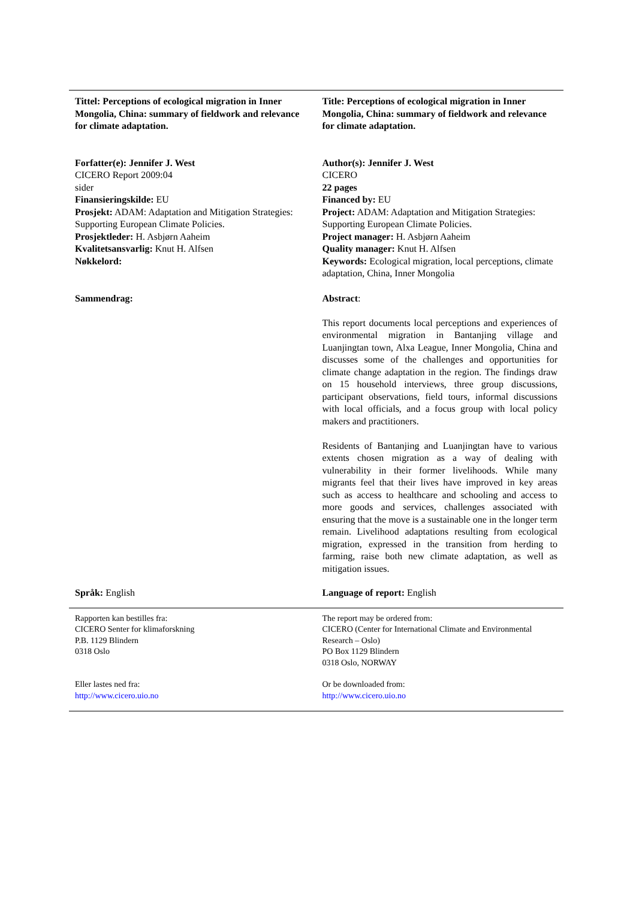| Tittel: Perceptions of ecological migration in Inner Mongolia, China: summary of fieldwork and relevance for climate adaptation. | Title: Perceptions of ecological migration in Inner Mongolia, China: summary of fieldwork and relevance for climate adaptation. |
| Forfatter(e): Jennifer J. West CICERO Report 2009:04 sider Finansieringskilde: EU Prosjekt: ADAM: Adaptation and Mitigation Strategies: Supporting European Climate Policies. Prosjektleder: H. Asbjørn Aaheim Kvalitetsansvarlig: Knut H. Alfsen Nøkkelord: | Author(s): Jennifer J. West CICERO 22 pages Financed by: EU Project: ADAM: Adaptation and Mitigation Strategies: Supporting European Climate Policies. Project manager: H. Asbjørn Aaheim Quality manager: Knut H. Alfsen Keywords: Ecological migration, local perceptions, climate adaptation, China, Inner Mongolia |
| Sammendrag: | Abstract : This report documents local perceptions and experiences of environmental migration in Bantanjing village and Luanjingtan town, Alxa League, Inner Mongolia, China and discusses some of the challenges and opportunities for climate change adaptation in the region. The findings draw on 15 household interviews, three group discussions, participant observations, field tours, informal discussions with local officials, and a focus group with local policy makers and practitioners. Residents of Bantanjing and Luanjingtan have to various extents chosen migration as a way of dealing with vulnerability in their former livelihoods. While many migrants feel that their lives have improved in key areas such as access to healthcare and schooling and access to more goods and services, challenges associated with ensuring that the move is a sustainable one in the longer term remain. Livelihood adaptations resulting from ecological migration, expressed in the transition from herding to farming, raise both new climate adaptation, as well as mitigation issues. |
| Språk: English | Language of report: English |
| Rapporten kan bestilles fra: CICERO Senter for klimaforskning P.B. 1129 Blindern 0318 Oslo | The report may be ordered from: CICERO (Center for International Climate and Environmental Research – Oslo) PO Box 1129 Blindern 0318 Oslo, NORWAY |
| Eller lastes ned fra: http://www.cicero.uio.no | Or be downloaded from: http://www.cicero.uio.no |